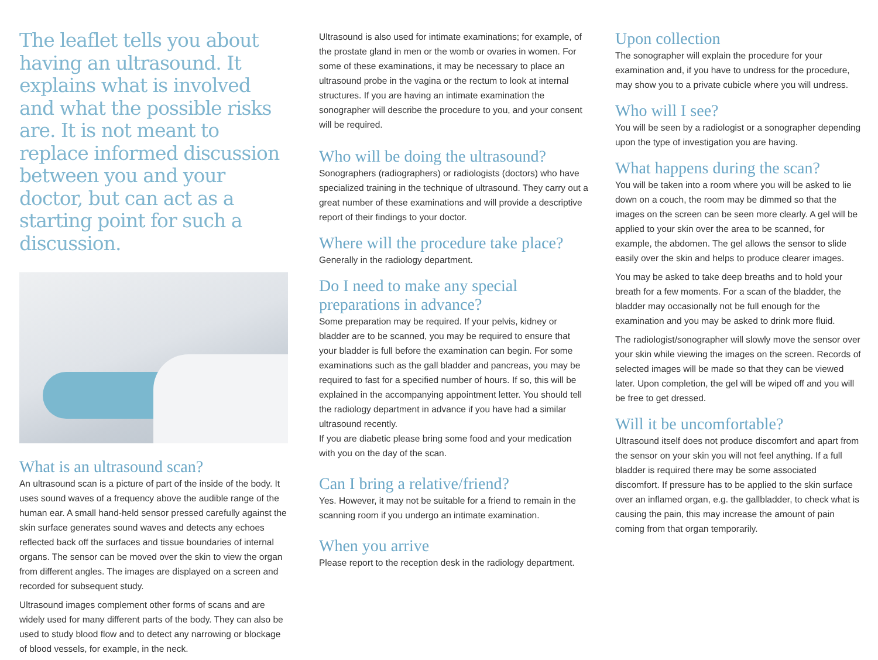The leaflet tells you about having an ultrasound. It explains what is involved and what the possible risks are. It is not meant to replace informed discussion between you and your doctor, but can act as a starting point for such a discussion.
What is an ultrasound scan?
An ultrasound scan is a picture of part of the inside of the body. It uses sound waves of a frequency above the audible range of the human ear. A small hand-held sensor pressed carefully against the skin surface generates sound waves and detects any echoes reflected back off the surfaces and tissue boundaries of internal organs. The sensor can be moved over the skin to view the organ from different angles. The images are displayed on a screen and recorded for subsequent study.
Ultrasound images complement other forms of scans and are widely used for many different parts of the body. They can also be used to study blood flow and to detect any narrowing or blockage of blood vessels, for example, in the neck.
Ultrasound is also used for intimate examinations; for example, of the prostate gland in men or the womb or ovaries in women. For some of these examinations, it may be necessary to place an ultrasound probe in the vagina or the rectum to look at internal structures. If you are having an intimate examination the sonographer will describe the procedure to you, and your consent will be required.
Who will be doing the ultrasound?
Sonographers (radiographers) or radiologists (doctors) who have specialized training in the technique of ultrasound. They carry out a great number of these examinations and will provide a descriptive report of their findings to your doctor.
Where will the procedure take place?
Generally in the radiology department.
Do I need to make any special preparations in advance?
Some preparation may be required. If your pelvis, kidney or bladder are to be scanned, you may be required to ensure that your bladder is full before the examination can begin. For some examinations such as the gall bladder and pancreas, you may be required to fast for a specified number of hours. If so, this will be explained in the accompanying appointment letter. You should tell the radiology department in advance if you have had a similar ultrasound recently.
If you are diabetic please bring some food and your medication with you on the day of the scan.
Can I bring a relative/friend?
Yes. However, it may not be suitable for a friend to remain in the scanning room if you undergo an intimate examination.
When you arrive
Please report to the reception desk in the radiology department.
Upon collection
The sonographer will explain the procedure for your examination and, if you have to undress for the procedure, may show you to a private cubicle where you will undress.
Who will I see?
You will be seen by a radiologist or a sonographer depending upon the type of investigation you are having.
What happens during the scan?
You will be taken into a room where you will be asked to lie down on a couch, the room may be dimmed so that the images on the screen can be seen more clearly. A gel will be applied to your skin over the area to be scanned, for example, the abdomen. The gel allows the sensor to slide easily over the skin and helps to produce clearer images.
You may be asked to take deep breaths and to hold your breath for a few moments. For a scan of the bladder, the bladder may occasionally not be full enough for the examination and you may be asked to drink more fluid.
The radiologist/sonographer will slowly move the sensor over your skin while viewing the images on the screen. Records of selected images will be made so that they can be viewed later. Upon completion, the gel will be wiped off and you will be free to get dressed.
Will it be uncomfortable?
Ultrasound itself does not produce discomfort and apart from the sensor on your skin you will not feel anything. If a full bladder is required there may be some associated discomfort. If pressure has to be applied to the skin surface over an inflamed organ, e.g. the gallbladder, to check what is causing the pain, this may increase the amount of pain coming from that organ temporarily.